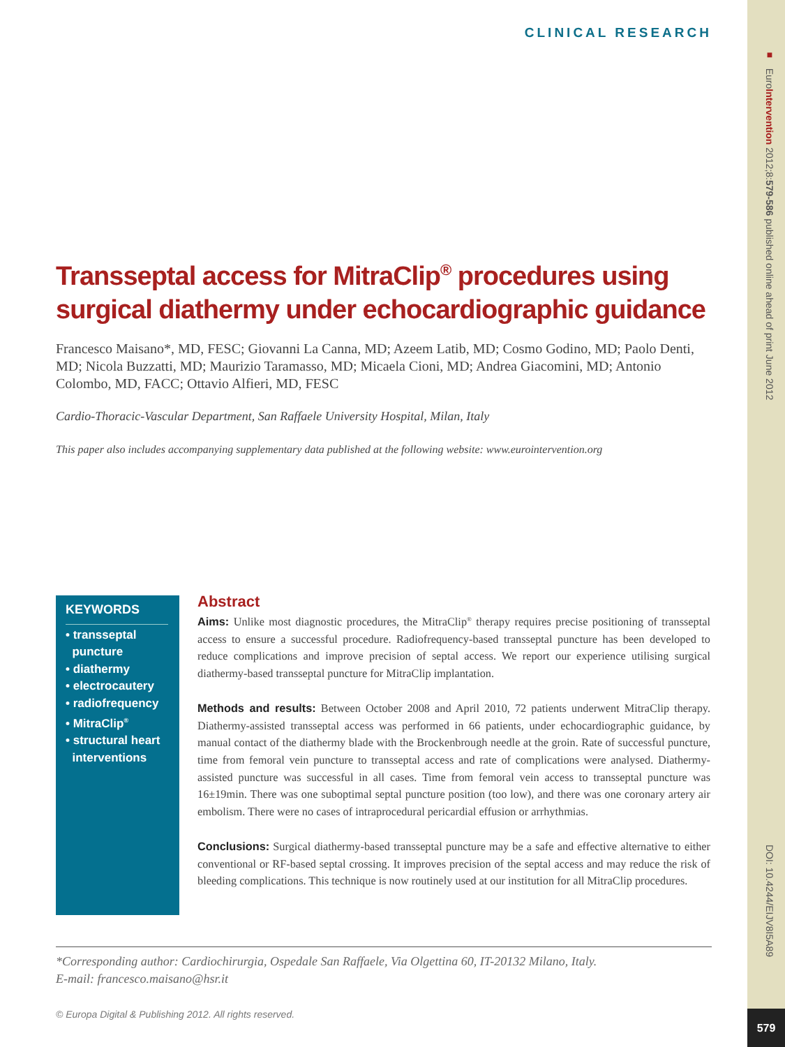■ EuroIntervention 2012;8:579-586 published online ahead of print June 2012
DOI: 10.4244/EIJV8I5A89
579
CLINICAL RESEARCH
Transseptal access for MitraClip<sup>®</sup> procedures using surgical diathermy under echocardiographic guidance
Francesco Maisano*, MD, FESC; Giovanni La Canna, MD; Azeem Latib, MD; Cosmo Godino, MD; Paolo Denti, MD; Nicola Buzzatti, MD; Maurizio Taramasso, MD; Micaela Cioni, MD; Andrea Giacomini, MD; Antonio Colombo, MD, FACC; Ottavio Alfieri, MD, FESC
Cardio-Thoracic-Vascular Department, San Raffaele University Hospital, Milan, Italy
This paper also includes accompanying supplementary data published at the following website: www.eurointervention.org
KEYWORDS
• transseptal
puncture
• diathermy
• electrocautery
• radiofrequency
• MitraClip<sup>®</sup>
• structural heart
interventions
Abstract
Aims: Unlike most diagnostic procedures, the MitraClip<sup>®</sup> therapy requires precise positioning of transseptal access to ensure a successful procedure. Radiofrequency-based transseptal puncture has been developed to reduce complications and improve precision of septal access. We report our experience utilising surgical diathermy-based transseptal puncture for MitraClip implantation.
Methods and results: Between October 2008 and April 2010, 72 patients underwent MitraClip therapy. Diathermy-assisted transseptal access was performed in 66 patients, under echocardiographic guidance, by manual contact of the diathermy blade with the Brockenbrough needle at the groin. Rate of successful puncture, time from femoral vein puncture to transseptal access and rate of complications were analysed. Diathermy-assisted puncture was successful in all cases. Time from femoral vein access to transseptal puncture was 16±19min. There was one suboptimal septal puncture position (too low), and there was one coronary artery air embolism. There were no cases of intraprocedural pericardial effusion or arrhythmias.
Conclusions: Surgical diathermy-based transseptal puncture may be a safe and effective alternative to either conventional or RF-based septal crossing. It improves precision of the septal access and may reduce the risk of bleeding complications. This technique is now routinely used at our institution for all MitraClip procedures.
*Corresponding author: Cardiochirurgia, Ospedale San Raffaele, Via Olgettina 60, IT-20132 Milano, Italy.
E-mail: francesco.maisano@hsr.it
© Europa Digital & Publishing 2012. All rights reserved.